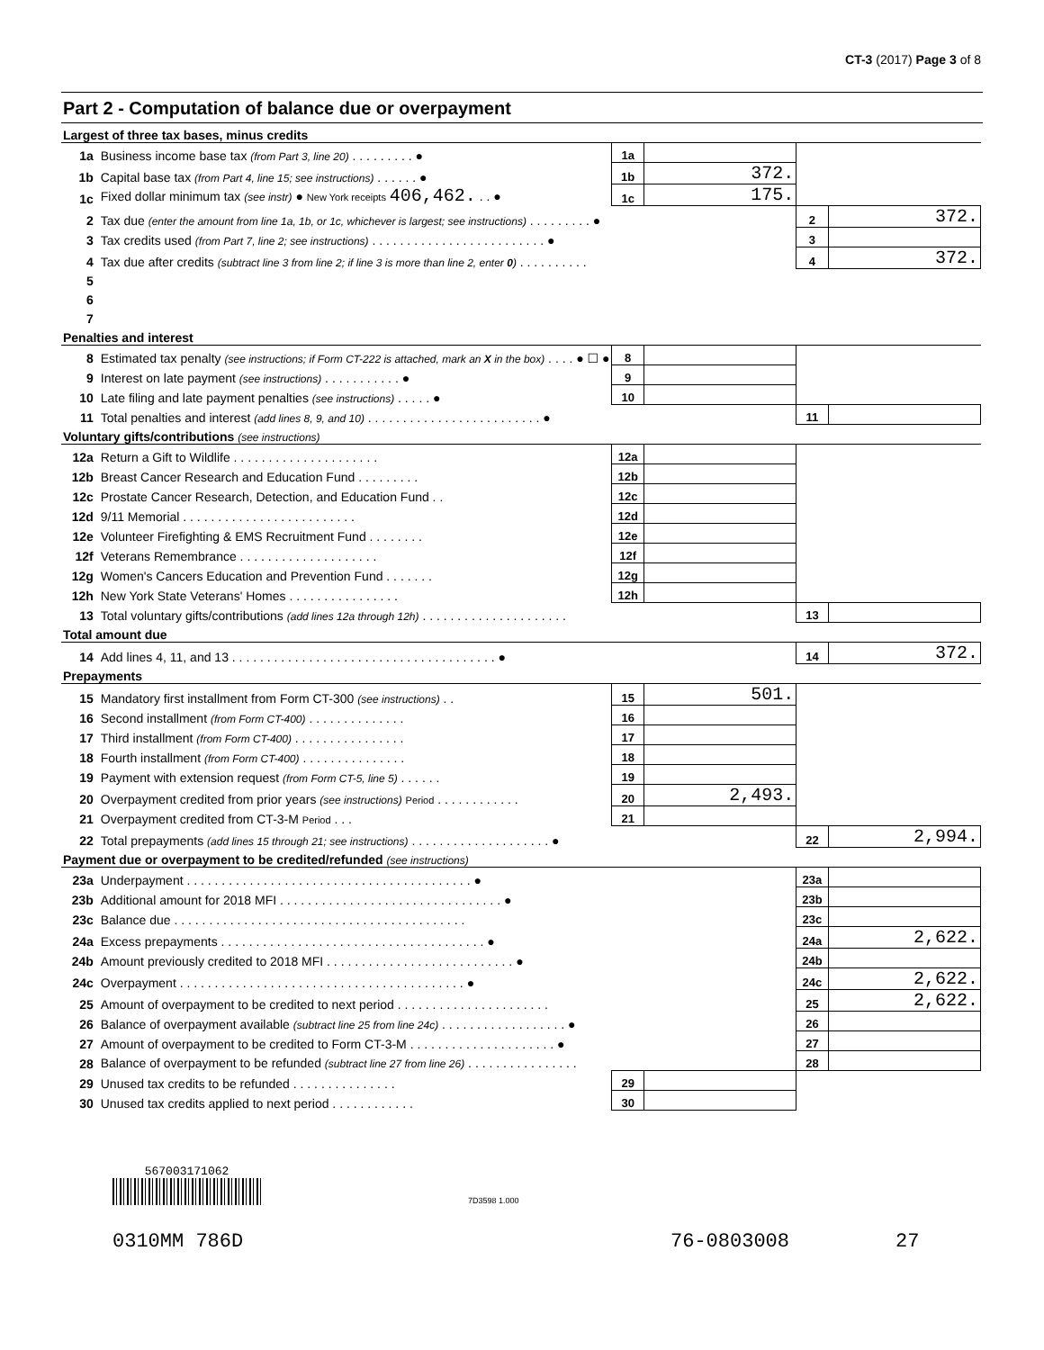CT-3 (2017) Page 3 of 8
Part 2 - Computation of balance due or overpayment
| Largest of three tax bases, minus credits | | | | | |
| 1a | Business income base tax (from Part 3, line 20) . . . . . . . . . ● | 1a | | | |
| 1b | Capital base tax (from Part 4, line 15; see instructions) . . . . . . ● | 1b | 372. | | |
| 1c | Fixed dollar minimum tax (see instr) ● New York receipts 406,462. . . ● | 1c | 175. | | |
| 2 | Tax due (enter the amount from line 1a, 1b, or 1c, whichever is largest; see instructions) . . . . . . . . . ● | | | 2 | 372. |
| 3 | Tax credits used (from Part 7, line 2; see instructions) . . . . . . . . . . . . . . . . . . . . . . . . . ● | | | 3 | |
| 4 | Tax due after credits (subtract line 3 from line 2; if line 3 is more than line 2, enter 0 ) . . . . . . . . . . | | | 4 | 372. |
| 5 | | | | | |
| 6 | | | | | |
| 7 | | | | | |
| Penalties and interest | | | | | |
| 8 | Estimated tax penalty (see instructions; if Form CT-222 is attached, mark an X in the box) . . . . ● ☐ ● | 8 | | | |
| 9 | Interest on late payment (see instructions) . . . . . . . . . . . ● | 9 | | | |
| 10 | Late filing and late payment penalties (see instructions) . . . . . ● | 10 | | | |
| 11 | Total penalties and interest (add lines 8, 9, and 10) . . . . . . . . . . . . . . . . . . . . . . . . . ● | | | 11 | |
| Voluntary gifts/contributions (see instructions) | | | | | |
| 12a | Return a Gift to Wildlife . . . . . . . . . . . . . . . . . . . . . | 12a | | | |
| 12b | Breast Cancer Research and Education Fund . . . . . . . . . | 12b | | | |
| 12c | Prostate Cancer Research, Detection, and Education Fund . . | 12c | | | |
| 12d | 9/11 Memorial . . . . . . . . . . . . . . . . . . . . . . . . . | 12d | | | |
| 12e | Volunteer Firefighting & EMS Recruitment Fund . . . . . . . . | 12e | | | |
| 12f | Veterans Remembrance . . . . . . . . . . . . . . . . . . . . | 12f | | | |
| 12g | Women's Cancers Education and Prevention Fund . . . . . . . | 12g | | | |
| 12h | New York State Veterans' Homes . . . . . . . . . . . . . . . . | 12h | | | |
| 13 | Total voluntary gifts/contributions (add lines 12a through 12h) . . . . . . . . . . . . . . . . . . . . . | | | 13 | |
| Total amount due | | | | | |
| 14 | Add lines 4, 11, and 13 . . . . . . . . . . . . . . . . . . . . . . . . . . . . . . . . . . . . . . ● | | | 14 | 372. |
| Prepayments | | | | | |
| 15 | Mandatory first installment from Form CT-300 (see instructions) . . | 15 | 501. | | |
| 16 | Second installment (from Form CT-400) . . . . . . . . . . . . . . | 16 | | | |
| 17 | Third installment (from Form CT-400) . . . . . . . . . . . . . . . . | 17 | | | |
| 18 | Fourth installment (from Form CT-400) . . . . . . . . . . . . . . . | 18 | | | |
| 19 | Payment with extension request (from Form CT-5, line 5) . . . . . . | 19 | | | |
| 20 | Overpayment credited from prior years (see instructions) Period . . . . . . . . . . . . | 20 | 2,493. | | |
| 21 | Overpayment credited from CT-3-M Period . . . | 21 | | | |
| 22 | Total prepayments (add lines 15 through 21; see instructions) . . . . . . . . . . . . . . . . . . . . ● | | | 22 | 2,994. |
| Payment due or overpayment to be credited/refunded (see instructions) | | | | | |
| 23a | Underpayment . . . . . . . . . . . . . . . . . . . . . . . . . . . . . . . . . . . . . . . . . ● | | | 23a | |
| 23b | Additional amount for 2018 MFI . . . . . . . . . . . . . . . . . . . . . . . . . . . . . . . . ● | | | 23b | |
| 23c | Balance due . . . . . . . . . . . . . . . . . . . . . . . . . . . . . . . . . . . . . . . . . . | | | 23c | |
| 24a | Excess prepayments . . . . . . . . . . . . . . . . . . . . . . . . . . . . . . . . . . . . . . ● | | | 24a | 2,622. |
| 24b | Amount previously credited to 2018 MFI . . . . . . . . . . . . . . . . . . . . . . . . . . . ● | | | 24b | |
| 24c | Overpayment . . . . . . . . . . . . . . . . . . . . . . . . . . . . . . . . . . . . . . . . . ● | | | 24c | 2,622. |
| 25 | Amount of overpayment to be credited to next period . . . . . . . . . . . . . . . . . . . . . . | | | 25 | 2,622. |
| 26 | Balance of overpayment available (subtract line 25 from line 24c) . . . . . . . . . . . . . . . . . . ● | | | 26 | |
| 27 | Amount of overpayment to be credited to Form CT-3-M . . . . . . . . . . . . . . . . . . . . . ● | | | 27 | |
| 28 | Balance of overpayment to be refunded (subtract line 27 from line 26) . . . . . . . . . . . . . . . . | | | 28 | |
| 29 | Unused tax credits to be refunded . . . . . . . . . . . . . . . | 29 | | | |
| 30 | Unused tax credits applied to next period . . . . . . . . . . . . | 30 | | | |
567003171062
7D3598 1.000
0310MM 786D 76-0803008 27